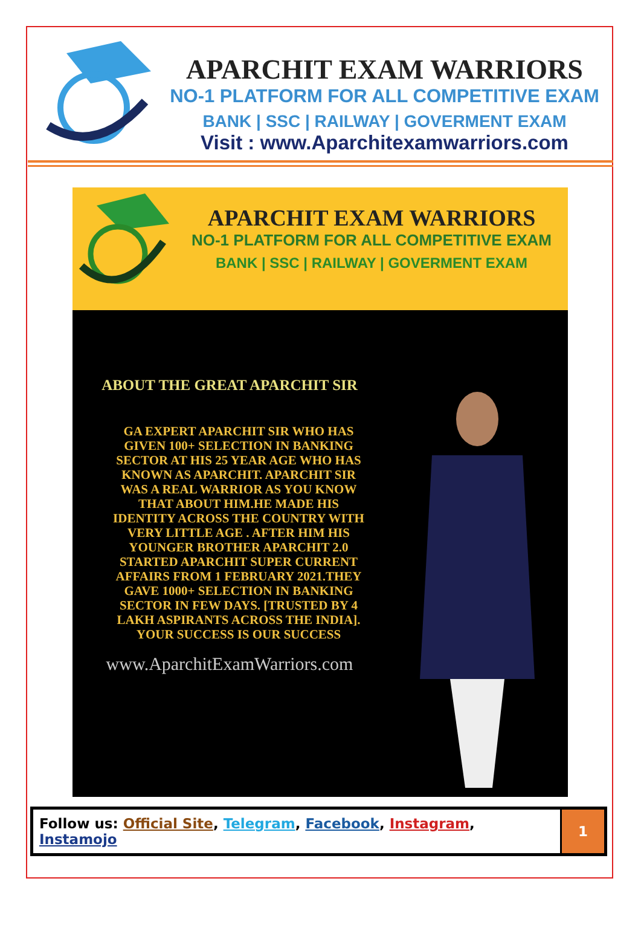APARCHIT EXAM WARRIORS
NO-1 PLATFORM FOR ALL COMPETITIVE EXAM
BANK | SSC | RAILWAY | GOVERMENT EXAM
Visit : www.Aparchitexamwarriors.com
APARCHIT EXAM WARRIORS
NO-1 PLATFORM FOR ALL COMPETITIVE EXAM
BANK | SSC | RAILWAY | GOVERMENT EXAM
ABOUT THE GREAT APARCHIT SIR
GA EXPERT APARCHIT SIR WHO HAS GIVEN 100+ SELECTION IN BANKING SECTOR AT HIS 25 YEAR AGE WHO HAS KNOWN AS APARCHIT. APARCHIT SIR WAS A REAL WARRIOR AS YOU KNOW THAT ABOUT HIM.HE MADE HIS IDENTITY ACROSS THE COUNTRY WITH VERY LITTLE AGE . AFTER HIM HIS YOUNGER BROTHER APARCHIT 2.0 STARTED APARCHIT SUPER CURRENT AFFAIRS FROM 1 FEBRUARY 2021.THEY GAVE 1000+ SELECTION IN BANKING SECTOR IN FEW DAYS. [TRUSTED BY 4 LAKH ASPIRANTS ACROSS THE INDIA].
YOUR SUCCESS IS OUR SUCCESS
www.AparchitExamWarriors.com
| Follow us: Official Site , Telegram , Facebook , Instagram , Instamojo | 1 |